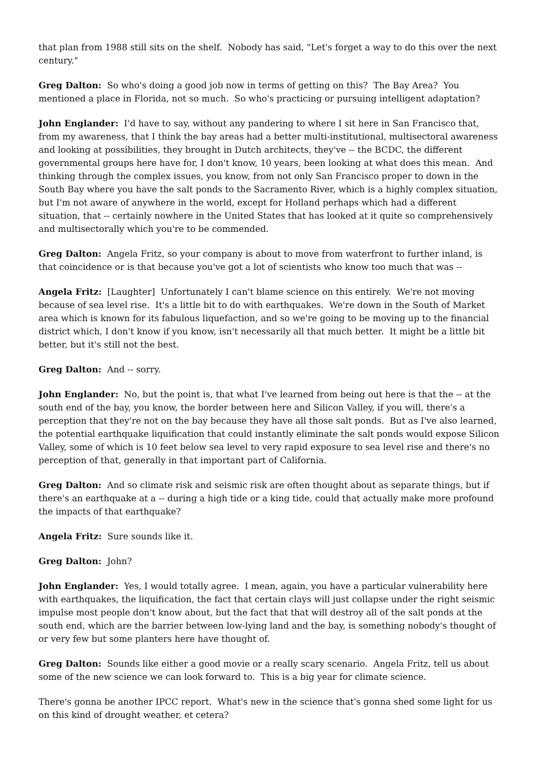that plan from 1988 still sits on the shelf. Nobody has said, "Let's forget a way to do this over the next century."
Greg Dalton: So who's doing a good job now in terms of getting on this? The Bay Area? You mentioned a place in Florida, not so much. So who's practicing or pursuing intelligent adaptation?
John Englander: I'd have to say, without any pandering to where I sit here in San Francisco that, from my awareness, that I think the bay areas had a better multi-institutional, multisectoral awareness and looking at possibilities, they brought in Dutch architects, they've -- the BCDC, the different governmental groups here have for, I don't know, 10 years, been looking at what does this mean. And thinking through the complex issues, you know, from not only San Francisco proper to down in the South Bay where you have the salt ponds to the Sacramento River, which is a highly complex situation, but I'm not aware of anywhere in the world, except for Holland perhaps which had a different situation, that -- certainly nowhere in the United States that has looked at it quite so comprehensively and multisectorally which you're to be commended.
Greg Dalton: Angela Fritz, so your company is about to move from waterfront to further inland, is that coincidence or is that because you've got a lot of scientists who know too much that was --
Angela Fritz: [Laughter] Unfortunately I can't blame science on this entirely. We're not moving because of sea level rise. It's a little bit to do with earthquakes. We're down in the South of Market area which is known for its fabulous liquefaction, and so we're going to be moving up to the financial district which, I don't know if you know, isn't necessarily all that much better. It might be a little bit better, but it's still not the best.
Greg Dalton: And -- sorry.
John Englander: No, but the point is, that what I've learned from being out here is that the -- at the south end of the bay, you know, the border between here and Silicon Valley, if you will, there's a perception that they're not on the bay because they have all those salt ponds. But as I've also learned, the potential earthquake liquification that could instantly eliminate the salt ponds would expose Silicon Valley, some of which is 10 feet below sea level to very rapid exposure to sea level rise and there's no perception of that, generally in that important part of California.
Greg Dalton: And so climate risk and seismic risk are often thought about as separate things, but if there's an earthquake at a -- during a high tide or a king tide, could that actually make more profound the impacts of that earthquake?
Angela Fritz: Sure sounds like it.
Greg Dalton: John?
John Englander: Yes, I would totally agree. I mean, again, you have a particular vulnerability here with earthquakes, the liquification, the fact that certain clays will just collapse under the right seismic impulse most people don't know about, but the fact that that will destroy all of the salt ponds at the south end, which are the barrier between low-lying land and the bay, is something nobody's thought of or very few but some planters here have thought of.
Greg Dalton: Sounds like either a good movie or a really scary scenario. Angela Fritz, tell us about some of the new science we can look forward to. This is a big year for climate science.
There's gonna be another IPCC report. What's new in the science that's gonna shed some light for us on this kind of drought weather, et cetera?